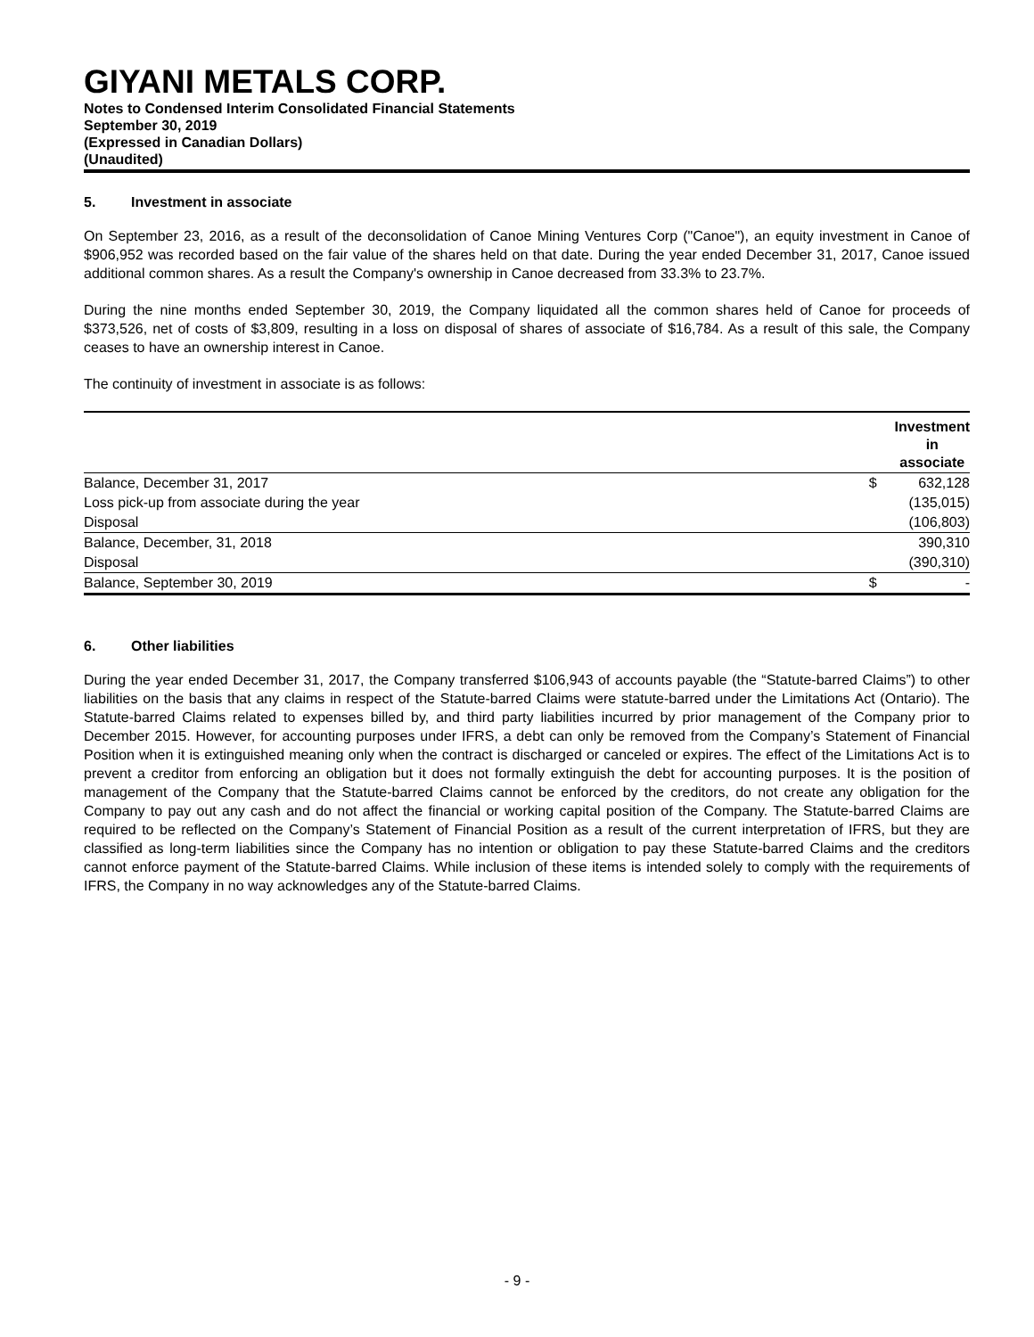GIYANI METALS CORP.
Notes to Condensed Interim Consolidated Financial Statements
September 30, 2019
(Expressed in Canadian Dollars)
(Unaudited)
5. Investment in associate
On September 23, 2016, as a result of the deconsolidation of Canoe Mining Ventures Corp ("Canoe"), an equity investment in Canoe of $906,952 was recorded based on the fair value of the shares held on that date. During the year ended December 31, 2017, Canoe issued additional common shares. As a result the Company's ownership in Canoe decreased from 33.3% to 23.7%.
During the nine months ended September 30, 2019, the Company liquidated all the common shares held of Canoe for proceeds of $373,526, net of costs of $3,809, resulting in a loss on disposal of shares of associate of $16,784. As a result of this sale, the Company ceases to have an ownership interest in Canoe.
The continuity of investment in associate is as follows:
| | Investment in associate | |
| Balance, December 31, 2017 | $ | 632,128 |
| Loss pick-up from associate during the year | | (135,015) |
| Disposal | | (106,803) |
| Balance, December, 31, 2018 | | 390,310 |
| Disposal | | (390,310) |
| Balance, September 30, 2019 | $ | - |
6. Other liabilities
During the year ended December 31, 2017, the Company transferred $106,943 of accounts payable (the “Statute-barred Claims”) to other liabilities on the basis that any claims in respect of the Statute-barred Claims were statute-barred under the Limitations Act (Ontario). The Statute-barred Claims related to expenses billed by, and third party liabilities incurred by prior management of the Company prior to December 2015. However, for accounting purposes under IFRS, a debt can only be removed from the Company’s Statement of Financial Position when it is extinguished meaning only when the contract is discharged or canceled or expires. The effect of the Limitations Act is to prevent a creditor from enforcing an obligation but it does not formally extinguish the debt for accounting purposes. It is the position of management of the Company that the Statute-barred Claims cannot be enforced by the creditors, do not create any obligation for the Company to pay out any cash and do not affect the financial or working capital position of the Company. The Statute-barred Claims are required to be reflected on the Company’s Statement of Financial Position as a result of the current interpretation of IFRS, but they are classified as long-term liabilities since the Company has no intention or obligation to pay these Statute-barred Claims and the creditors cannot enforce payment of the Statute-barred Claims. While inclusion of these items is intended solely to comply with the requirements of IFRS, the Company in no way acknowledges any of the Statute-barred Claims.
- 9 -